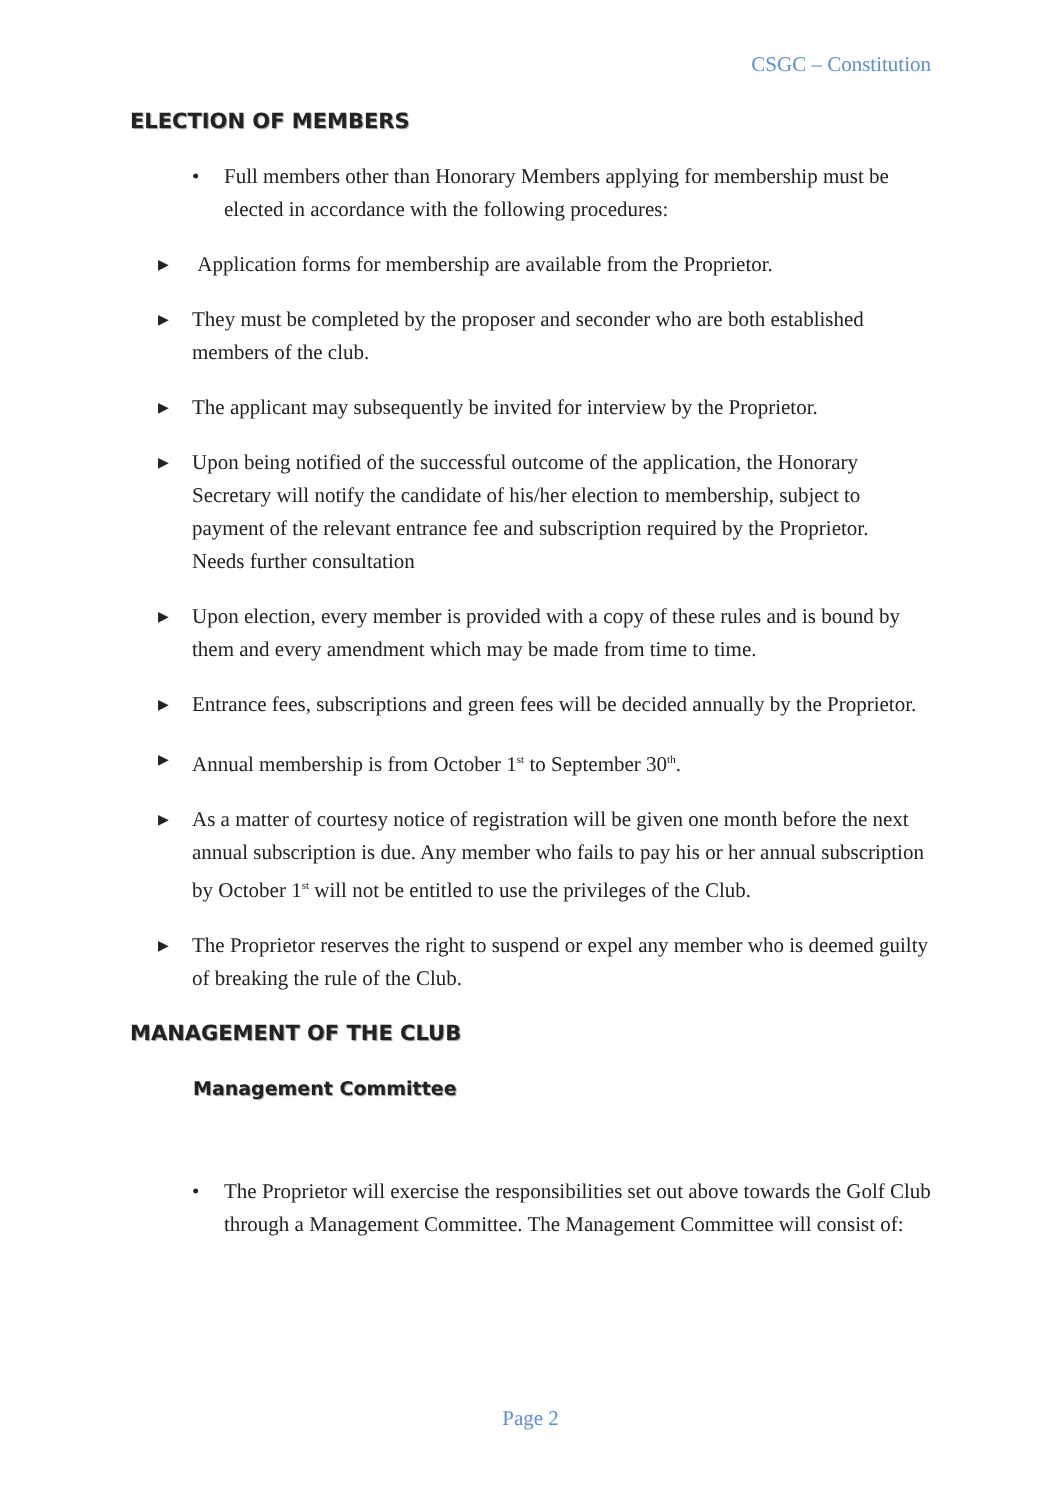CSGC – Constitution
ELECTION OF MEMBERS
• Full members other than Honorary Members applying for membership must be elected in accordance with the following procedures:
▶
Application forms for membership are available from the Proprietor.
▶
They must be completed by the proposer and seconder who are both established members of the club.
▶
The applicant may subsequently be invited for interview by the Proprietor.
▶
Upon being notified of the successful outcome of the application, the Honorary Secretary will notify the candidate of his/her election to membership, subject to payment of the relevant entrance fee and subscription required by the Proprietor. Needs further consultation
▶
Upon election, every member is provided with a copy of these rules and is bound by them and every amendment which may be made from time to time.
▶
Entrance fees, subscriptions and green fees will be decided annually by the Proprietor.
▶
Annual membership is from October 1<sup>st</sup> to September 30<sup>th</sup>.
▶
As a matter of courtesy notice of registration will be given one month before the next annual subscription is due. Any member who fails to pay his or her annual subscription by October 1<sup>st</sup> will not be entitled to use the privileges of the Club.
▶
The Proprietor reserves the right to suspend or expel any member who is deemed guilty of breaking the rule of the Club.
MANAGEMENT OF THE CLUB
Management Committee
• The Proprietor will exercise the responsibilities set out above towards the Golf Club through a Management Committee. The Management Committee will consist of:
Page 2